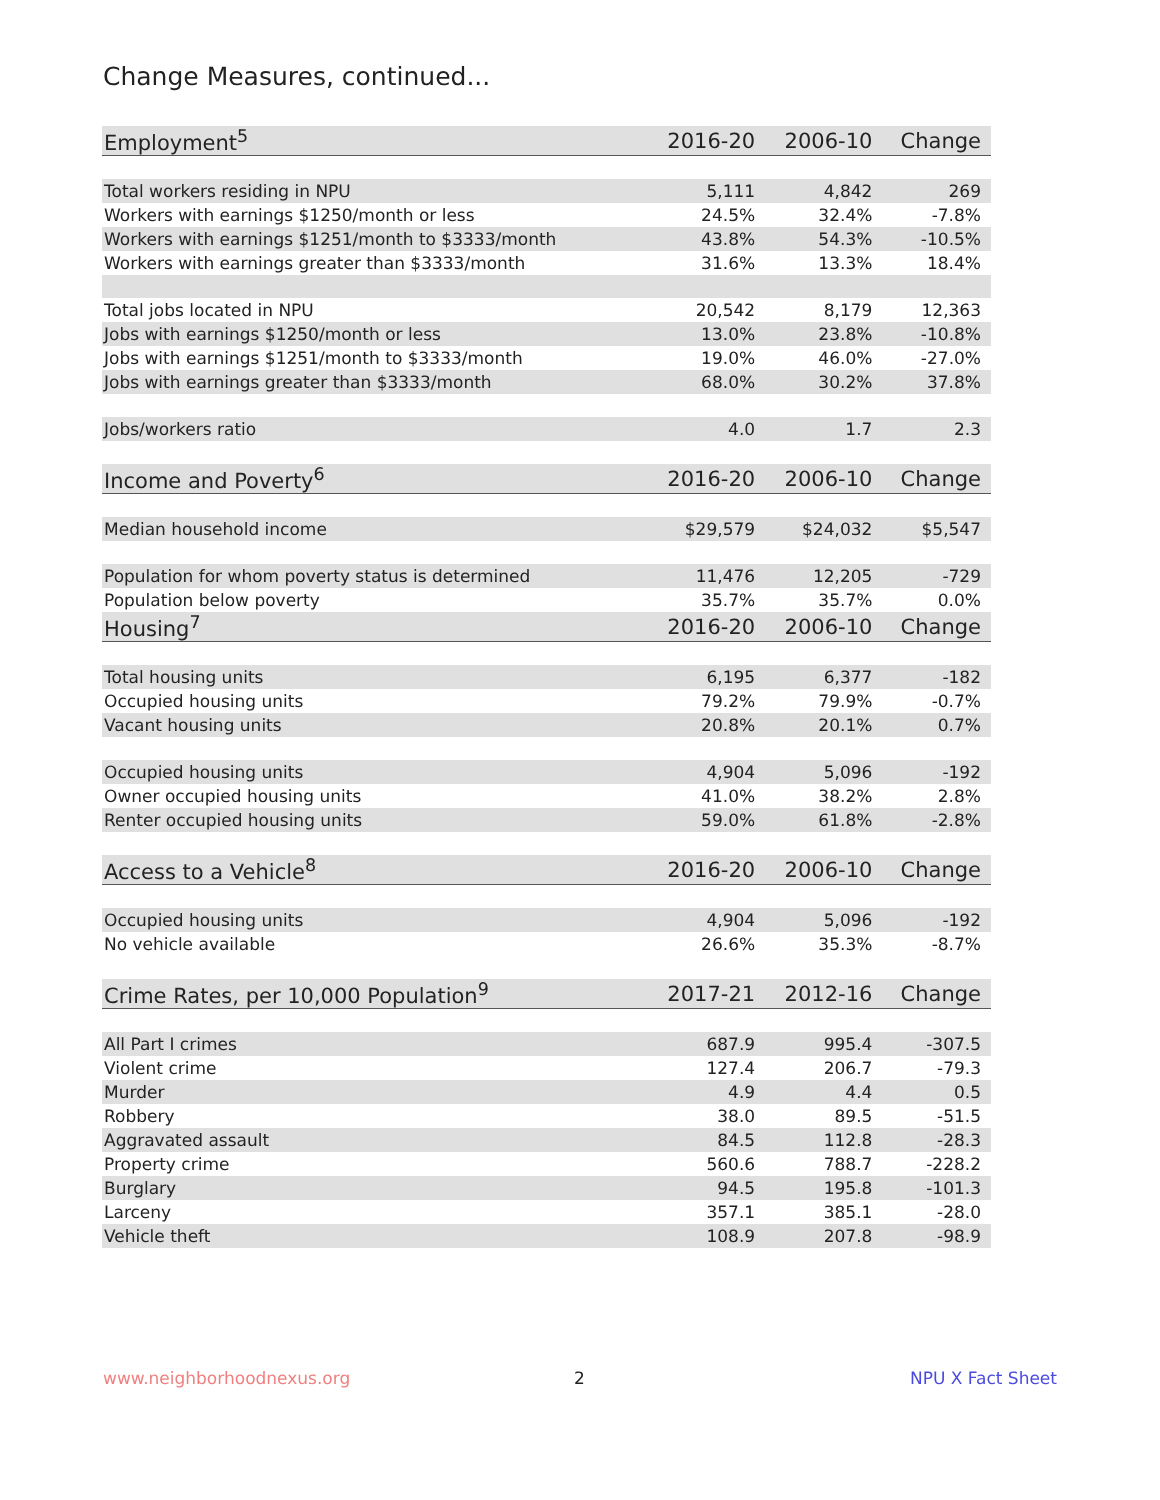Change Measures, continued...
| Employment<sup>5</sup> | 2016-20 | 2006-10 | Change |
| --- | --- | --- | --- |
| Total workers residing in NPU | 5,111 | 4,842 | 269 |
| Workers with earnings $1250/month or less | 24.5% | 32.4% | -7.8% |
| Workers with earnings $1251/month to $3333/month | 43.8% | 54.3% | -10.5% |
| Workers with earnings greater than $3333/month | 31.6% | 13.3% | 18.4% |
| Total jobs located in NPU | 20,542 | 8,179 | 12,363 |
| Jobs with earnings $1250/month or less | 13.0% | 23.8% | -10.8% |
| Jobs with earnings $1251/month to $3333/month | 19.0% | 46.0% | -27.0% |
| Jobs with earnings greater than $3333/month | 68.0% | 30.2% | 37.8% |
| Jobs/workers ratio | 4.0 | 1.7 | 2.3 |
| Income and Poverty<sup>6</sup> | 2016-20 | 2006-10 | Change |
| Median household income | $29,579 | $24,032 | $5,547 |
| Population for whom poverty status is determined | 11,476 | 12,205 | -729 |
| Population below poverty | 35.7% | 35.7% | 0.0% |
| Housing<sup>7</sup> | 2016-20 | 2006-10 | Change |
| Total housing units | 6,195 | 6,377 | -182 |
| Occupied housing units | 79.2% | 79.9% | -0.7% |
| Vacant housing units | 20.8% | 20.1% | 0.7% |
| Occupied housing units | 4,904 | 5,096 | -192 |
| Owner occupied housing units | 41.0% | 38.2% | 2.8% |
| Renter occupied housing units | 59.0% | 61.8% | -2.8% |
| Access to a Vehicle<sup>8</sup> | 2016-20 | 2006-10 | Change |
| Occupied housing units | 4,904 | 5,096 | -192 |
| No vehicle available | 26.6% | 35.3% | -8.7% |
| Crime Rates, per 10,000 Population<sup>9</sup> | 2017-21 | 2012-16 | Change |
| All Part I crimes | 687.9 | 995.4 | -307.5 |
| Violent crime | 127.4 | 206.7 | -79.3 |
| Murder | 4.9 | 4.4 | 0.5 |
| Robbery | 38.0 | 89.5 | -51.5 |
| Aggravated assault | 84.5 | 112.8 | -28.3 |
| Property crime | 560.6 | 788.7 | -228.2 |
| Burglary | 94.5 | 195.8 | -101.3 |
| Larceny | 357.1 | 385.1 | -28.0 |
| Vehicle theft | 108.9 | 207.8 | -98.9 |
www.neighborhoodnexus.org 2 NPU X Fact Sheet